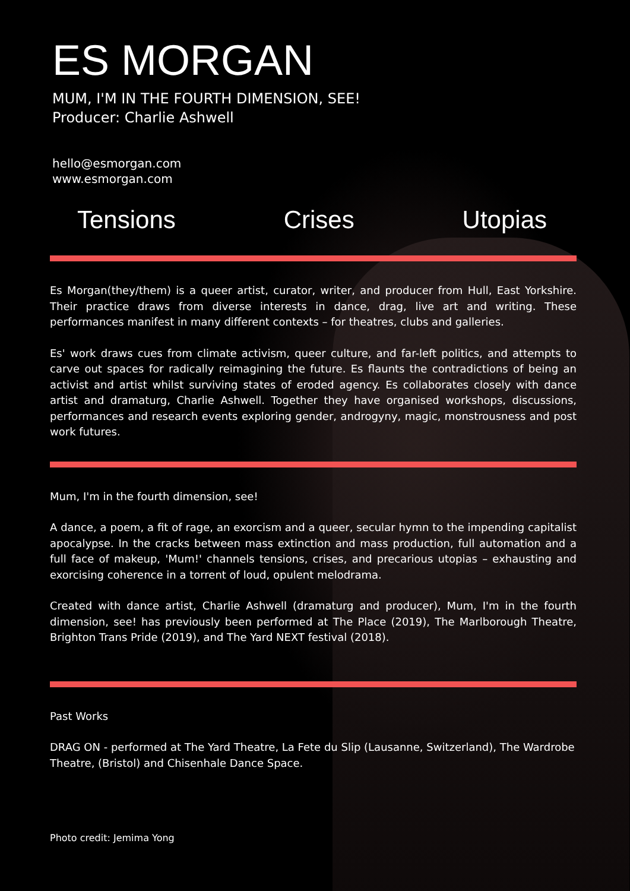ES MORGAN
MUM, I'M IN THE FOURTH DIMENSION, SEE!
Producer: Charlie Ashwell
hello@esmorgan.com
www.esmorgan.com
Tensions Crises Utopias
Es Morgan(they/them) is a queer artist, curator, writer, and producer from Hull, East Yorkshire. Their practice draws from diverse interests in dance, drag, live art and writing. These performances manifest in many different contexts – for theatres, clubs and galleries.
Es' work draws cues from climate activism, queer culture, and far-left politics, and attempts to carve out spaces for radically reimagining the future. Es flaunts the contradictions of being an activist and artist whilst surviving states of eroded agency. Es collaborates closely with dance artist and dramaturg, Charlie Ashwell. Together they have organised workshops, discussions, performances and research events exploring gender, androgyny, magic, monstrousness and post work futures.
Mum, I'm in the fourth dimension, see!
A dance, a poem, a fit of rage, an exorcism and a queer, secular hymn to the impending capitalist apocalypse. In the cracks between mass extinction and mass production, full automation and a full face of makeup, 'Mum!' channels tensions, crises, and precarious utopias – exhausting and exorcising coherence in a torrent of loud, opulent melodrama.
Created with dance artist, Charlie Ashwell (dramaturg and producer), Mum, I'm in the fourth dimension, see! has previously been performed at The Place (2019), The Marlborough Theatre, Brighton Trans Pride (2019), and The Yard NEXT festival (2018).
Past Works
DRAG ON - performed at The Yard Theatre, La Fete du Slip (Lausanne, Switzerland), The Wardrobe Theatre, (Bristol) and Chisenhale Dance Space.
Photo credit: Jemima Yong